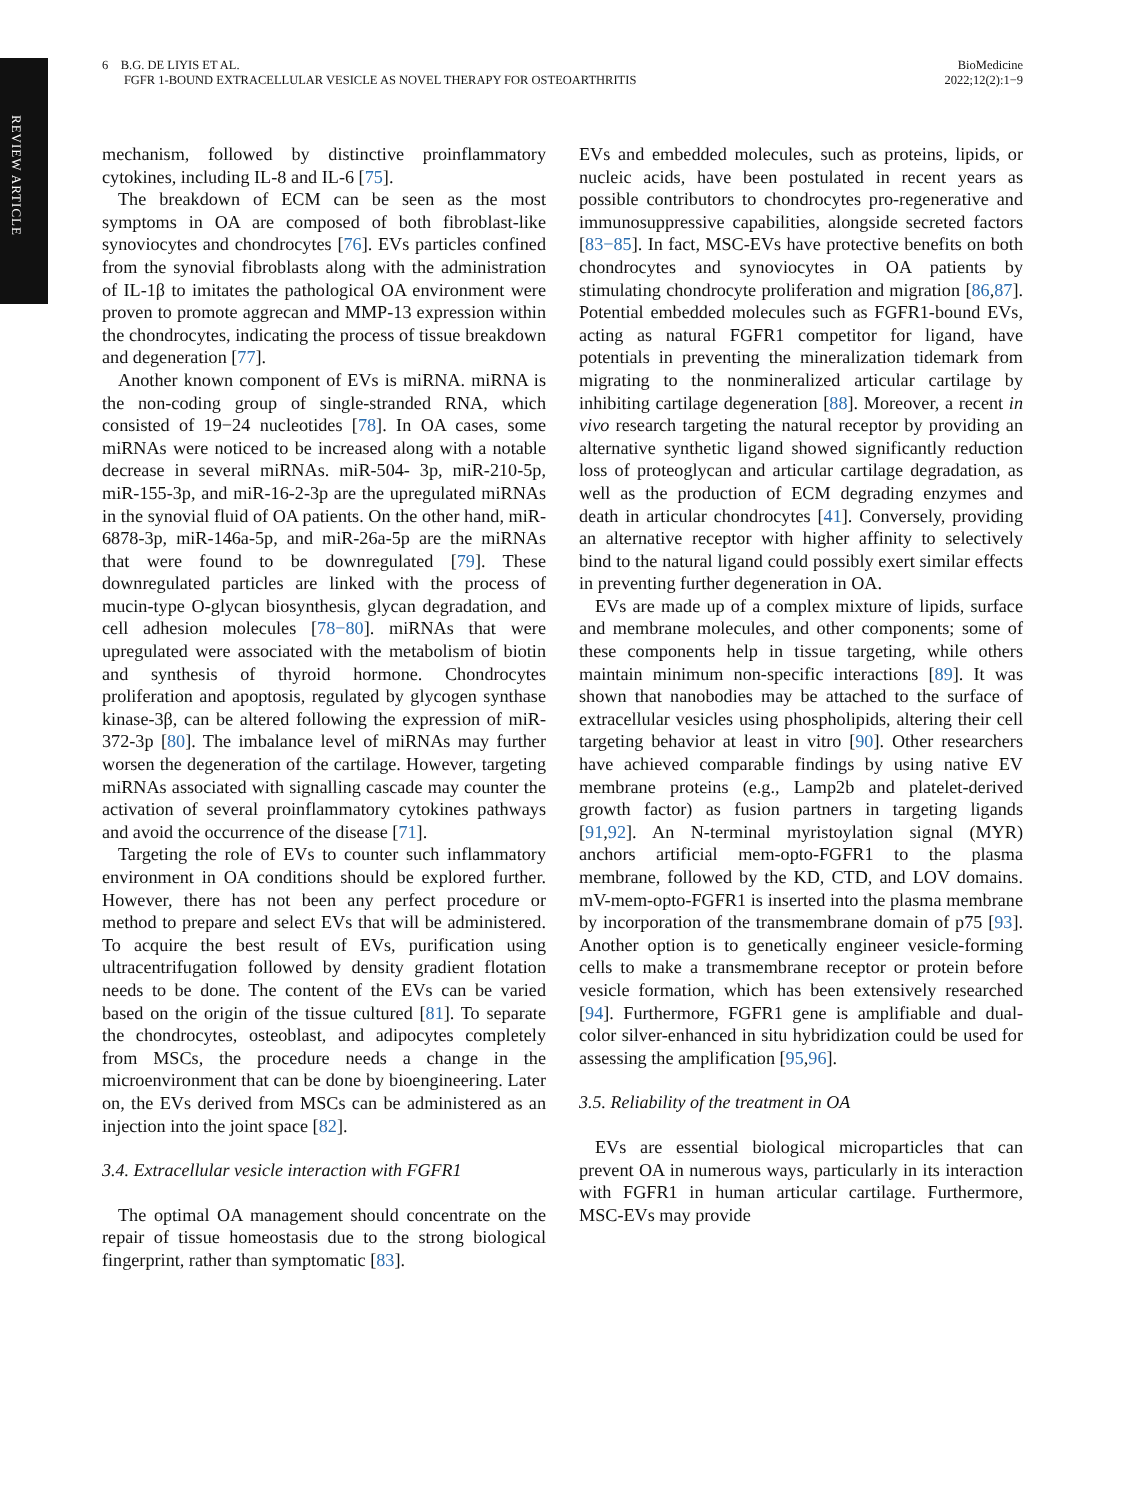REVIEW ARTICLE
6 B.G. DE LIYIS ET AL.
FGFR 1-BOUND EXTRACELLULAR VESICLE AS NOVEL THERAPY FOR OSTEOARTHRITIS
BioMedicine
2022;12(2):1−9
mechanism, followed by distinctive proinflammatory cytokines, including IL-8 and IL-6 [75].
The breakdown of ECM can be seen as the most symptoms in OA are composed of both fibroblast-like synoviocytes and chondrocytes [76]. EVs particles confined from the synovial fibroblasts along with the administration of IL-1β to imitates the pathological OA environment were proven to promote aggrecan and MMP-13 expression within the chondrocytes, indicating the process of tissue breakdown and degeneration [77].
Another known component of EVs is miRNA. miRNA is the non-coding group of single-stranded RNA, which consisted of 19−24 nucleotides [78]. In OA cases, some miRNAs were noticed to be increased along with a notable decrease in several miRNAs. miR-504- 3p, miR-210-5p, miR-155-3p, and miR-16-2-3p are the upregulated miRNAs in the synovial fluid of OA patients. On the other hand, miR-6878-3p, miR-146a-5p, and miR-26a-5p are the miRNAs that were found to be downregulated [79]. These downregulated particles are linked with the process of mucin-type O-glycan biosynthesis, glycan degradation, and cell adhesion molecules [78−80]. miRNAs that were upregulated were associated with the metabolism of biotin and synthesis of thyroid hormone. Chondrocytes proliferation and apoptosis, regulated by glycogen synthase kinase-3β, can be altered following the expression of miR-372-3p [80]. The imbalance level of miRNAs may further worsen the degeneration of the cartilage. However, targeting miRNAs associated with signalling cascade may counter the activation of several proinflammatory cytokines pathways and avoid the occurrence of the disease [71].
Targeting the role of EVs to counter such inflammatory environment in OA conditions should be explored further. However, there has not been any perfect procedure or method to prepare and select EVs that will be administered. To acquire the best result of EVs, purification using ultracentrifugation followed by density gradient flotation needs to be done. The content of the EVs can be varied based on the origin of the tissue cultured [81]. To separate the chondrocytes, osteoblast, and adipocytes completely from MSCs, the procedure needs a change in the microenvironment that can be done by bioengineering. Later on, the EVs derived from MSCs can be administered as an injection into the joint space [82].
3.4. Extracellular vesicle interaction with FGFR1
The optimal OA management should concentrate on the repair of tissue homeostasis due to the strong biological fingerprint, rather than symptomatic [83].
EVs and embedded molecules, such as proteins, lipids, or nucleic acids, have been postulated in recent years as possible contributors to chondrocytes pro-regenerative and immunosuppressive capabilities, alongside secreted factors [83−85]. In fact, MSC-EVs have protective benefits on both chondrocytes and synoviocytes in OA patients by stimulating chondrocyte proliferation and migration [86,87]. Potential embedded molecules such as FGFR1-bound EVs, acting as natural FGFR1 competitor for ligand, have potentials in preventing the mineralization tidemark from migrating to the nonmineralized articular cartilage by inhibiting cartilage degeneration [88]. Moreover, a recent in vivo research targeting the natural receptor by providing an alternative synthetic ligand showed significantly reduction loss of proteoglycan and articular cartilage degradation, as well as the production of ECM degrading enzymes and death in articular chondrocytes [41]. Conversely, providing an alternative receptor with higher affinity to selectively bind to the natural ligand could possibly exert similar effects in preventing further degeneration in OA.
EVs are made up of a complex mixture of lipids, surface and membrane molecules, and other components; some of these components help in tissue targeting, while others maintain minimum non-specific interactions [89]. It was shown that nanobodies may be attached to the surface of extracellular vesicles using phospholipids, altering their cell targeting behavior at least in vitro [90]. Other researchers have achieved comparable findings by using native EV membrane proteins (e.g., Lamp2b and platelet-derived growth factor) as fusion partners in targeting ligands [91,92]. An N-terminal myristoylation signal (MYR) anchors artificial mem-opto-FGFR1 to the plasma membrane, followed by the KD, CTD, and LOV domains. mV-mem-opto-FGFR1 is inserted into the plasma membrane by incorporation of the transmembrane domain of p75 [93]. Another option is to genetically engineer vesicle-forming cells to make a transmembrane receptor or protein before vesicle formation, which has been extensively researched [94]. Furthermore, FGFR1 gene is amplifiable and dual-color silver-enhanced in situ hybridization could be used for assessing the amplification [95,96].
3.5. Reliability of the treatment in OA
EVs are essential biological microparticles that can prevent OA in numerous ways, particularly in its interaction with FGFR1 in human articular cartilage. Furthermore, MSC-EVs may provide